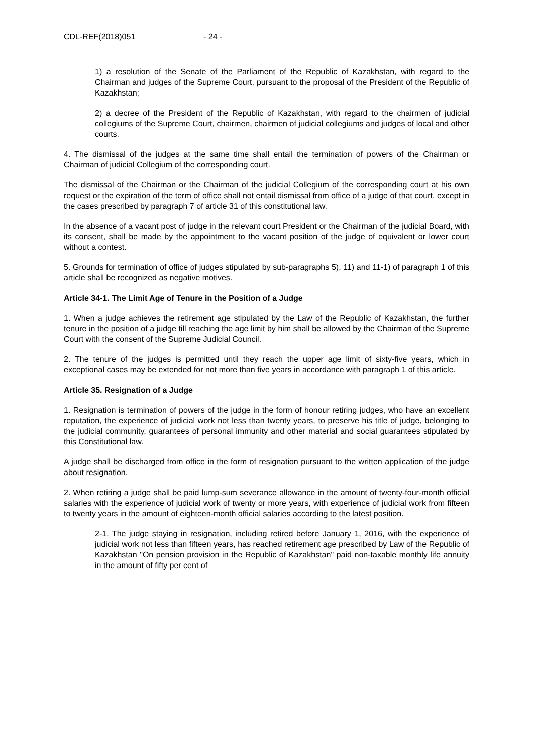CDL-REF(2018)051 - 24 -
1) a resolution of the Senate of the Parliament of the Republic of Kazakhstan, with regard to the Chairman and judges of the Supreme Court, pursuant to the proposal of the President of the Republic of Kazakhstan;
2) a decree of the President of the Republic of Kazakhstan, with regard to the chairmen of judicial collegiums of the Supreme Court, chairmen, chairmen of judicial collegiums and judges of local and other courts.
4. The dismissal of the judges at the same time shall entail the termination of powers of the Chairman or Chairman of judicial Collegium of the corresponding court.
The dismissal of the Chairman or the Chairman of the judicial Collegium of the corresponding court at his own request or the expiration of the term of office shall not entail dismissal from office of a judge of that court, except in the cases prescribed by paragraph 7 of article 31 of this constitutional law.
In the absence of a vacant post of judge in the relevant court President or the Chairman of the judicial Board, with its consent, shall be made by the appointment to the vacant position of the judge of equivalent or lower court without a contest.
5. Grounds for termination of office of judges stipulated by sub-paragraphs 5), 11) and 11-1) of paragraph 1 of this article shall be recognized as negative motives.
Article 34-1. The Limit Age of Tenure in the Position of a Judge
1. When a judge achieves the retirement age stipulated by the Law of the Republic of Kazakhstan, the further tenure in the position of a judge till reaching the age limit by him shall be allowed by the Chairman of the Supreme Court with the consent of the Supreme Judicial Council.
2. The tenure of the judges is permitted until they reach the upper age limit of sixty-five years, which in exceptional cases may be extended for not more than five years in accordance with paragraph 1 of this article.
Article 35. Resignation of a Judge
1. Resignation is termination of powers of the judge in the form of honour retiring judges, who have an excellent reputation, the experience of judicial work not less than twenty years, to preserve his title of judge, belonging to the judicial community, guarantees of personal immunity and other material and social guarantees stipulated by this Constitutional law.
A judge shall be discharged from office in the form of resignation pursuant to the written application of the judge about resignation.
2. When retiring a judge shall be paid lump-sum severance allowance in the amount of twenty-four-month official salaries with the experience of judicial work of twenty or more years, with experience of judicial work from fifteen to twenty years in the amount of eighteen-month official salaries according to the latest position.
2-1. The judge staying in resignation, including retired before January 1, 2016, with the experience of judicial work not less than fifteen years, has reached retirement age prescribed by Law of the Republic of Kazakhstan "On pension provision in the Republic of Kazakhstan" paid non-taxable monthly life annuity in the amount of fifty per cent of